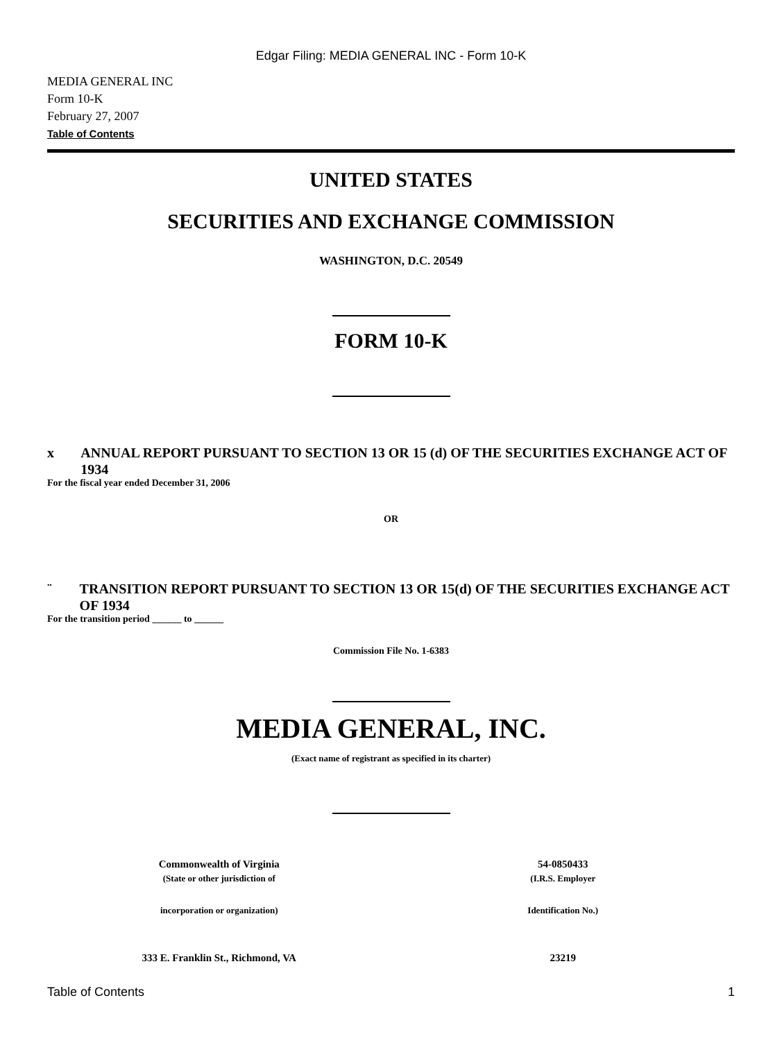Edgar Filing: MEDIA GENERAL INC - Form 10-K
MEDIA GENERAL INC
Form 10-K
February 27, 2007
Table of Contents
UNITED STATES
SECURITIES AND EXCHANGE COMMISSION
WASHINGTON, D.C. 20549
FORM 10-K
x ANNUAL REPORT PURSUANT TO SECTION 13 OR 15 (d) OF THE SECURITIES EXCHANGE ACT OF 1934
For the fiscal year ended December 31, 2006
OR
¨ TRANSITION REPORT PURSUANT TO SECTION 13 OR 15(d) OF THE SECURITIES EXCHANGE ACT OF 1934
For the transition period ______ to ______
Commission File No. 1-6383
MEDIA GENERAL, INC.
(Exact name of registrant as specified in its charter)
Commonwealth of Virginia 54-0850433
(State or other jurisdiction of
(I.R.S. Employer
incorporation or organization) Identification No.)
333 E. Franklin St., Richmond, VA
23219
Table of Contents 1